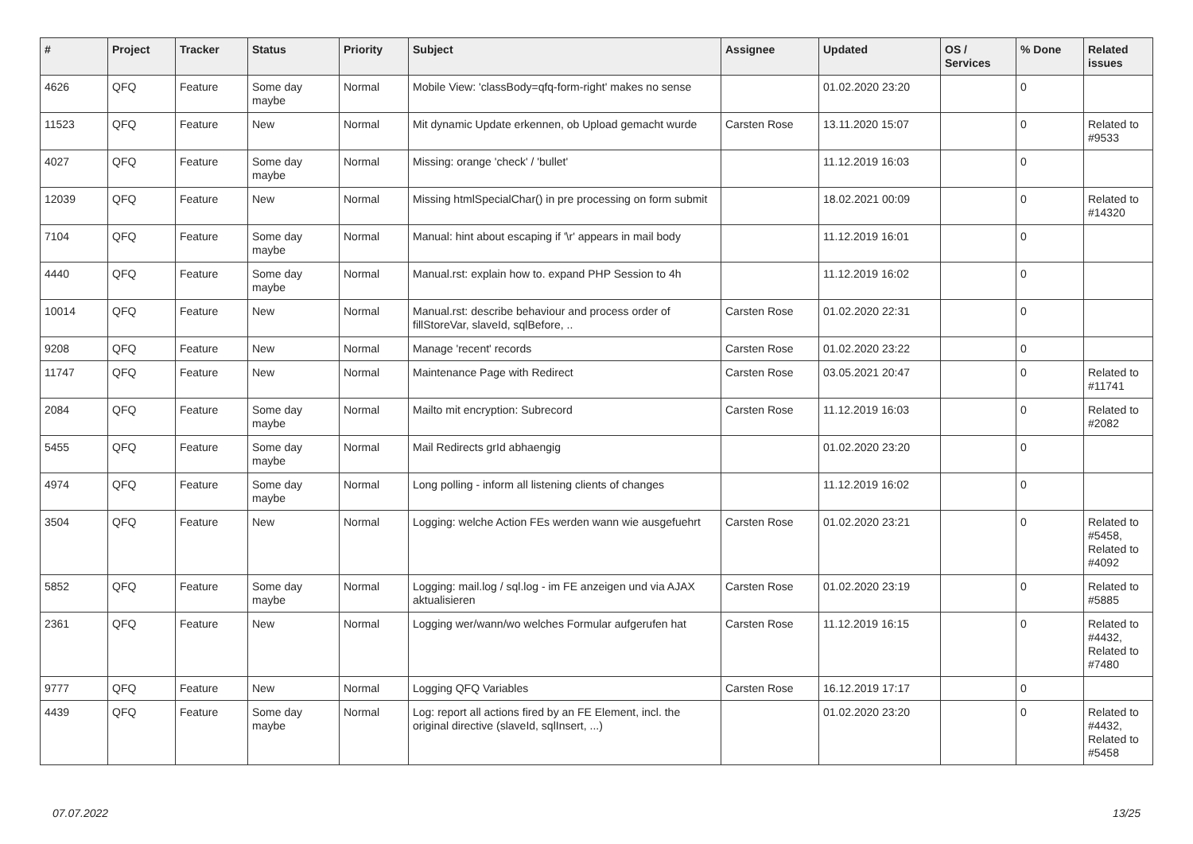| # | Project | Tracker | Status | Priority | Subject | Assignee | Updated | OS / Services | % Done | Related issues |
| --- | --- | --- | --- | --- | --- | --- | --- | --- | --- | --- |
| 4626 | QFQ | Feature | Some day maybe | Normal | Mobile View: 'classBody=qfq-form-right' makes no sense | | 01.02.2020 23:20 | | 0 | |
| 11523 | QFQ | Feature | New | Normal | Mit dynamic Update erkennen, ob Upload gemacht wurde | Carsten Rose | 13.11.2020 15:07 | | 0 | Related to #9533 |
| 4027 | QFQ | Feature | Some day maybe | Normal | Missing: orange 'check' / 'bullet' | | 11.12.2019 16:03 | | 0 | |
| 12039 | QFQ | Feature | New | Normal | Missing htmlSpecialChar() in pre processing on form submit | | 18.02.2021 00:09 | | 0 | Related to #14320 |
| 7104 | QFQ | Feature | Some day maybe | Normal | Manual: hint about escaping if '\r' appears in mail body | | 11.12.2019 16:01 | | 0 | |
| 4440 | QFQ | Feature | Some day maybe | Normal | Manual.rst: explain how to. expand PHP Session to 4h | | 11.12.2019 16:02 | | 0 | |
| 10014 | QFQ | Feature | New | Normal | Manual.rst: describe behaviour and process order of fillStoreVar, slaveId, sqlBefore, .. | Carsten Rose | 01.02.2020 22:31 | | 0 | |
| 9208 | QFQ | Feature | New | Normal | Manage 'recent' records | Carsten Rose | 01.02.2020 23:22 | | 0 | |
| 11747 | QFQ | Feature | New | Normal | Maintenance Page with Redirect | Carsten Rose | 03.05.2021 20:47 | | 0 | Related to #11741 |
| 2084 | QFQ | Feature | Some day maybe | Normal | Mailto mit encryption: Subrecord | Carsten Rose | 11.12.2019 16:03 | | 0 | Related to #2082 |
| 5455 | QFQ | Feature | Some day maybe | Normal | Mail Redirects grId abhaengig | | 01.02.2020 23:20 | | 0 | |
| 4974 | QFQ | Feature | Some day maybe | Normal | Long polling - inform all listening clients of changes | | 11.12.2019 16:02 | | 0 | |
| 3504 | QFQ | Feature | New | Normal | Logging: welche Action FEs werden wann wie ausgefuehrt | Carsten Rose | 01.02.2020 23:21 | | 0 | Related to #5458, Related to #4092 |
| 5852 | QFQ | Feature | Some day maybe | Normal | Logging: mail.log / sql.log - im FE anzeigen und via AJAX aktualisieren | Carsten Rose | 01.02.2020 23:19 | | 0 | Related to #5885 |
| 2361 | QFQ | Feature | New | Normal | Logging wer/wann/wo welches Formular aufgerufen hat | Carsten Rose | 11.12.2019 16:15 | | 0 | Related to #4432, Related to #7480 |
| 9777 | QFQ | Feature | New | Normal | Logging QFQ Variables | Carsten Rose | 16.12.2019 17:17 | | 0 | |
| 4439 | QFQ | Feature | Some day maybe | Normal | Log: report all actions fired by an FE Element, incl. the original directive (slaveId, sqlInsert, ...) | | 01.02.2020 23:20 | | 0 | Related to #4432, Related to #5458 |
07.07.2022 13/25